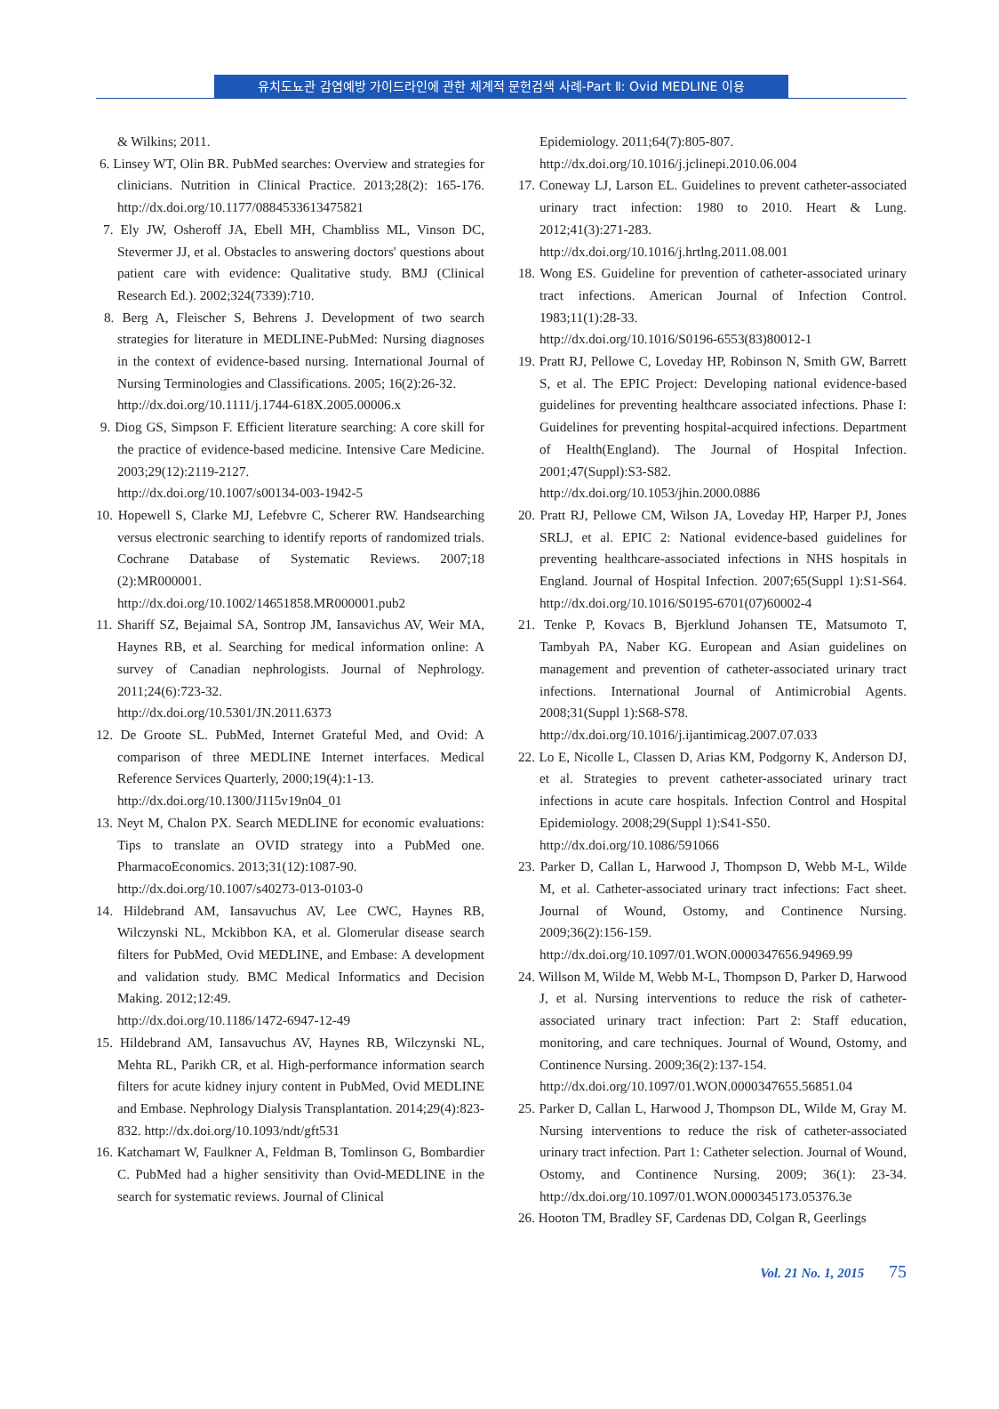유치도뇨관 감염예방 가이드라인에 관한 체계적 문헌검색 사례-Part Ⅱ: Ovid MEDLINE 이용
& Wilkins; 2011.
6. Linsey WT, Olin BR. PubMed searches: Overview and strategies for clinicians. Nutrition in Clinical Practice. 2013;28(2): 165-176. http://dx.doi.org/10.1177/0884533613475821
7. Ely JW, Osheroff JA, Ebell MH, Chambliss ML, Vinson DC, Stevermer JJ, et al. Obstacles to answering doctors' questions about patient care with evidence: Qualitative study. BMJ (Clinical Research Ed.). 2002;324(7339):710.
8. Berg A, Fleischer S, Behrens J. Development of two search strategies for literature in MEDLINE-PubMed: Nursing diagnoses in the context of evidence-based nursing. International Journal of Nursing Terminologies and Classifications. 2005; 16(2):26-32.
http://dx.doi.org/10.1111/j.1744-618X.2005.00006.x
9. Diog GS, Simpson F. Efficient literature searching: A core skill for the practice of evidence-based medicine. Intensive Care Medicine. 2003;29(12):2119-2127.
http://dx.doi.org/10.1007/s00134-003-1942-5
10. Hopewell S, Clarke MJ, Lefebvre C, Scherer RW. Handsearching versus electronic searching to identify reports of randomized trials. Cochrane Database of Systematic Reviews. 2007;18 (2):MR000001.
http://dx.doi.org/10.1002/14651858.MR000001.pub2
11. Shariff SZ, Bejaimal SA, Sontrop JM, Iansavichus AV, Weir MA, Haynes RB, et al. Searching for medical information online: A survey of Canadian nephrologists. Journal of Nephrology. 2011;24(6):723-32.
http://dx.doi.org/10.5301/JN.2011.6373
12. De Groote SL. PubMed, Internet Grateful Med, and Ovid: A comparison of three MEDLINE Internet interfaces. Medical Reference Services Quarterly, 2000;19(4):1-13.
http://dx.doi.org/10.1300/J115v19n04_01
13. Neyt M, Chalon PX. Search MEDLINE for economic evaluations: Tips to translate an OVID strategy into a PubMed one. PharmacoEconomics. 2013;31(12):1087-90.
http://dx.doi.org/10.1007/s40273-013-0103-0
14. Hildebrand AM, Iansavuchus AV, Lee CWC, Haynes RB, Wilczynski NL, Mckibbon KA, et al. Glomerular disease search filters for PubMed, Ovid MEDLINE, and Embase: A development and validation study. BMC Medical Informatics and Decision Making. 2012;12:49.
http://dx.doi.org/10.1186/1472-6947-12-49
15. Hildebrand AM, Iansavuchus AV, Haynes RB, Wilczynski NL, Mehta RL, Parikh CR, et al. High-performance information search filters for acute kidney injury content in PubMed, Ovid MEDLINE and Embase. Nephrology Dialysis Transplantation. 2014;29(4):823-832. http://dx.doi.org/10.1093/ndt/gft531
16. Katchamart W, Faulkner A, Feldman B, Tomlinson G, Bombardier C. PubMed had a higher sensitivity than Ovid-MEDLINE in the search for systematic reviews. Journal of Clinical
Epidemiology. 2011;64(7):805-807.
http://dx.doi.org/10.1016/j.jclinepi.2010.06.004
17. Coneway LJ, Larson EL. Guidelines to prevent catheter-associated urinary tract infection: 1980 to 2010. Heart & Lung. 2012;41(3):271-283.
http://dx.doi.org/10.1016/j.hrtlng.2011.08.001
18. Wong ES. Guideline for prevention of catheter-associated urinary tract infections. American Journal of Infection Control. 1983;11(1):28-33.
http://dx.doi.org/10.1016/S0196-6553(83)80012-1
19. Pratt RJ, Pellowe C, Loveday HP, Robinson N, Smith GW, Barrett S, et al. The EPIC Project: Developing national evidence-based guidelines for preventing healthcare associated infections. Phase I: Guidelines for preventing hospital-acquired infections. Department of Health(England). The Journal of Hospital Infection. 2001;47(Suppl):S3-S82.
http://dx.doi.org/10.1053/jhin.2000.0886
20. Pratt RJ, Pellowe CM, Wilson JA, Loveday HP, Harper PJ, Jones SRLJ, et al. EPIC 2: National evidence-based guidelines for preventing healthcare-associated infections in NHS hospitals in England. Journal of Hospital Infection. 2007;65(Suppl 1):S1-S64. http://dx.doi.org/10.1016/S0195-6701(07)60002-4
21. Tenke P, Kovacs B, Bjerklund Johansen TE, Matsumoto T, Tambyah PA, Naber KG. European and Asian guidelines on management and prevention of catheter-associated urinary tract infections. International Journal of Antimicrobial Agents. 2008;31(Suppl 1):S68-S78.
http://dx.doi.org/10.1016/j.ijantimicag.2007.07.033
22. Lo E, Nicolle L, Classen D, Arias KM, Podgorny K, Anderson DJ, et al. Strategies to prevent catheter-associated urinary tract infections in acute care hospitals. Infection Control and Hospital Epidemiology. 2008;29(Suppl 1):S41-S50.
http://dx.doi.org/10.1086/591066
23. Parker D, Callan L, Harwood J, Thompson D, Webb M-L, Wilde M, et al. Catheter-associated urinary tract infections: Fact sheet. Journal of Wound, Ostomy, and Continence Nursing. 2009;36(2):156-159.
http://dx.doi.org/10.1097/01.WON.0000347656.94969.99
24. Willson M, Wilde M, Webb M-L, Thompson D, Parker D, Harwood J, et al. Nursing interventions to reduce the risk of catheter-associated urinary tract infection: Part 2: Staff education, monitoring, and care techniques. Journal of Wound, Ostomy, and Continence Nursing. 2009;36(2):137-154.
http://dx.doi.org/10.1097/01.WON.0000347655.56851.04
25. Parker D, Callan L, Harwood J, Thompson DL, Wilde M, Gray M. Nursing interventions to reduce the risk of catheter-associated urinary tract infection. Part 1: Catheter selection. Journal of Wound, Ostomy, and Continence Nursing. 2009; 36(1): 23-34. http://dx.doi.org/10.1097/01.WON.0000345173.05376.3e
26. Hooton TM, Bradley SF, Cardenas DD, Colgan R, Geerlings
Vol. 21 No. 1, 2015 75